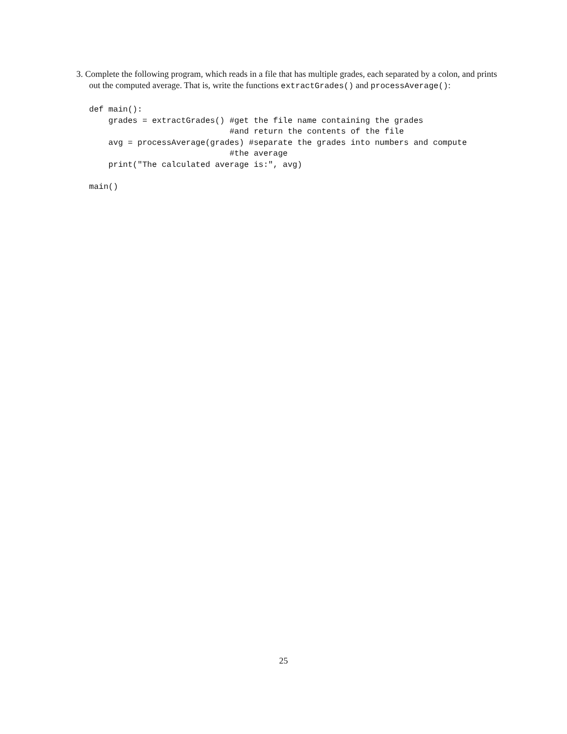3. Complete the following program, which reads in a file that has multiple grades, each separated by a colon, and prints out the computed average. That is, write the functions extractGrades() and processAverage():
def main():
    grades = extractGrades() #get the file name containing the grades
                             #and return the contents of the file
    avg = processAverage(grades) #separate the grades into numbers and compute
                             #the average
    print("The calculated average is:", avg)

main()
25